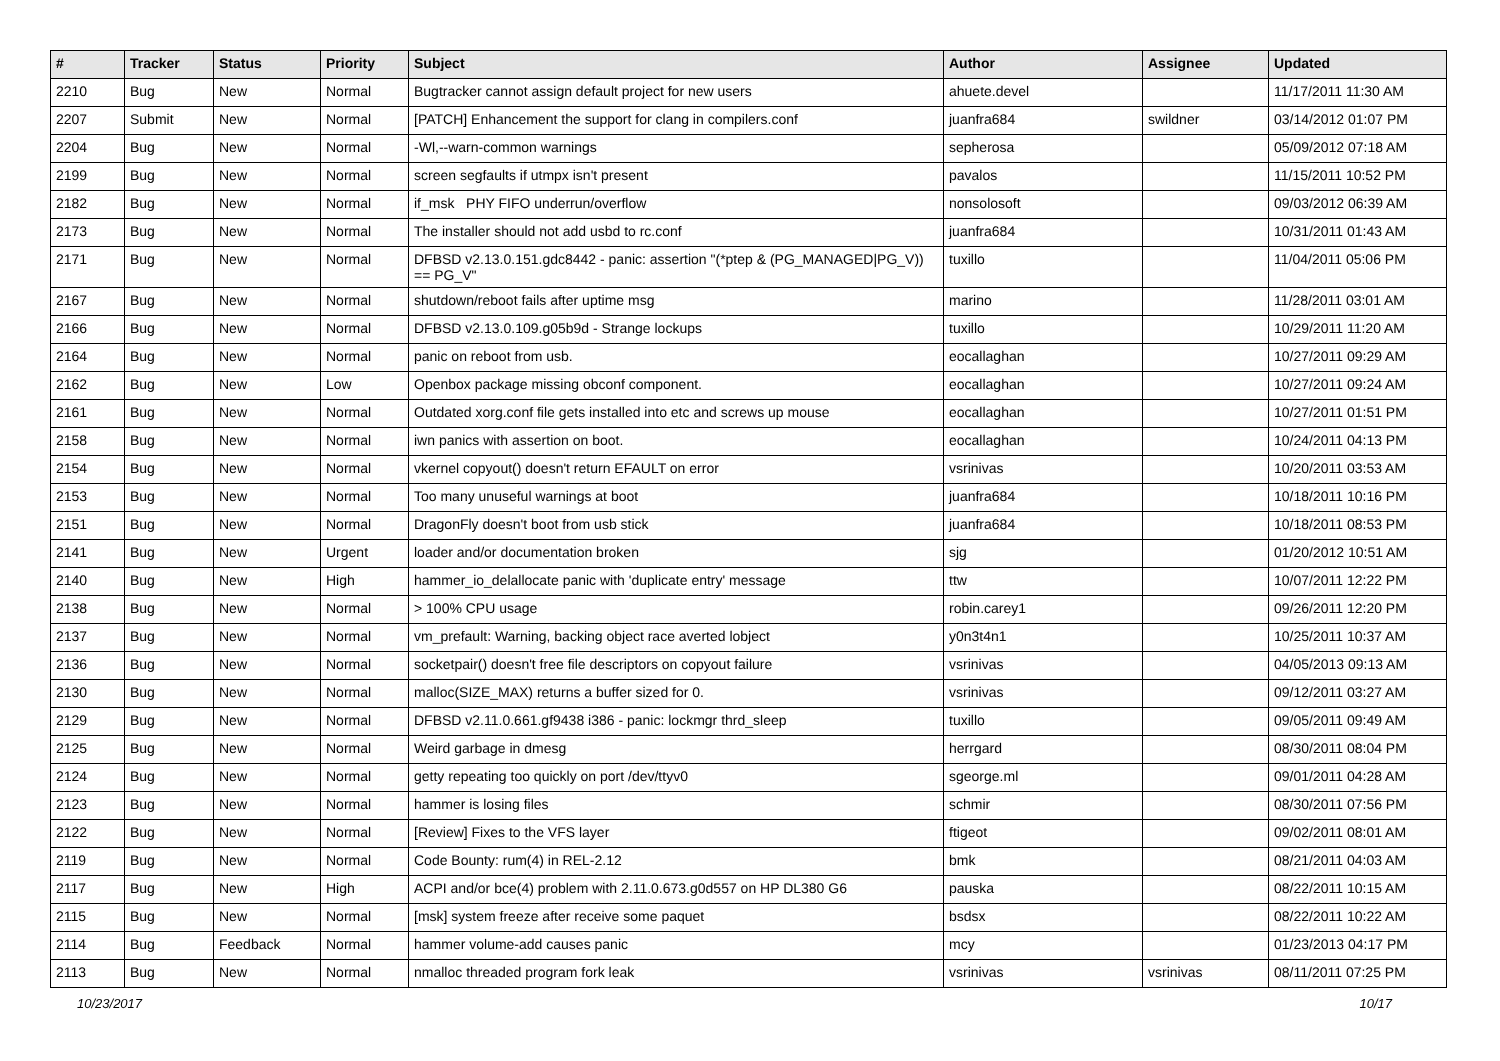| # | Tracker | Status | Priority | Subject | Author | Assignee | Updated |
| --- | --- | --- | --- | --- | --- | --- | --- |
| 2210 | Bug | New | Normal | Bugtracker cannot assign default project for new users | ahuete.devel | | 11/17/2011 11:30 AM |
| 2207 | Submit | New | Normal | [PATCH] Enhancement the support for clang in compilers.conf | juanfra684 | swildner | 03/14/2012 01:07 PM |
| 2204 | Bug | New | Normal | -Wl,--warn-common warnings | sepherosa | | 05/09/2012 07:18 AM |
| 2199 | Bug | New | Normal | screen segfaults if utmpx isn't present | pavalos | | 11/15/2011 10:52 PM |
| 2182 | Bug | New | Normal | if_msk PHY FIFO underrun/overflow | nonsolosoft | | 09/03/2012 06:39 AM |
| 2173 | Bug | New | Normal | The installer should not add usbd to rc.conf | juanfra684 | | 10/31/2011 01:43 AM |
| 2171 | Bug | New | Normal | DFBSD v2.13.0.151.gdc8442 - panic: assertion "(*ptep & (PG_MANAGED/PG_V)) == PG_V" | tuxillo | | 11/04/2011 05:06 PM |
| 2167 | Bug | New | Normal | shutdown/reboot fails after uptime msg | marino | | 11/28/2011 03:01 AM |
| 2166 | Bug | New | Normal | DFBSD v2.13.0.109.g05b9d - Strange lockups | tuxillo | | 10/29/2011 11:20 AM |
| 2164 | Bug | New | Normal | panic on reboot from usb. | eocallaghan | | 10/27/2011 09:29 AM |
| 2162 | Bug | New | Low | Openbox package missing obconf component. | eocallaghan | | 10/27/2011 09:24 AM |
| 2161 | Bug | New | Normal | Outdated xorg.conf file gets installed into etc and screws up mouse | eocallaghan | | 10/27/2011 01:51 PM |
| 2158 | Bug | New | Normal | iwn panics with assertion on boot. | eocallaghan | | 10/24/2011 04:13 PM |
| 2154 | Bug | New | Normal | vkernel copyout() doesn't return EFAULT on error | vsrinivas | | 10/20/2011 03:53 AM |
| 2153 | Bug | New | Normal | Too many unuseful warnings at boot | juanfra684 | | 10/18/2011 10:16 PM |
| 2151 | Bug | New | Normal | DragonFly doesn't boot from usb stick | juanfra684 | | 10/18/2011 08:53 PM |
| 2141 | Bug | New | Urgent | loader and/or documentation broken | sjg | | 01/20/2012 10:51 AM |
| 2140 | Bug | New | High | hammer_io_delallocate panic with 'duplicate entry' message | ttw | | 10/07/2011 12:22 PM |
| 2138 | Bug | New | Normal | > 100% CPU usage | robin.carey1 | | 09/26/2011 12:20 PM |
| 2137 | Bug | New | Normal | vm_prefault: Warning, backing object race averted lobject | y0n3t4n1 | | 10/25/2011 10:37 AM |
| 2136 | Bug | New | Normal | socketpair() doesn't free file descriptors on copyout failure | vsrinivas | | 04/05/2013 09:13 AM |
| 2130 | Bug | New | Normal | malloc(SIZE_MAX) returns a buffer sized for 0. | vsrinivas | | 09/12/2011 03:27 AM |
| 2129 | Bug | New | Normal | DFBSD v2.11.0.661.gf9438 i386 - panic: lockmgr thrd_sleep | tuxillo | | 09/05/2011 09:49 AM |
| 2125 | Bug | New | Normal | Weird garbage in dmesg | herrgard | | 08/30/2011 08:04 PM |
| 2124 | Bug | New | Normal | getty repeating too quickly on port /dev/ttyv0 | sgeorge.ml | | 09/01/2011 04:28 AM |
| 2123 | Bug | New | Normal | hammer is losing files | schmir | | 08/30/2011 07:56 PM |
| 2122 | Bug | New | Normal | [Review] Fixes to the VFS layer | ftigeot | | 09/02/2011 08:01 AM |
| 2119 | Bug | New | Normal | Code Bounty: rum(4) in REL-2.12 | bmk | | 08/21/2011 04:03 AM |
| 2117 | Bug | New | High | ACPI and/or bce(4) problem with 2.11.0.673.g0d557 on HP DL380 G6 | pauska | | 08/22/2011 10:15 AM |
| 2115 | Bug | New | Normal | [msk] system freeze after receive some paquet | bsdsx | | 08/22/2011 10:22 AM |
| 2114 | Bug | Feedback | Normal | hammer volume-add causes panic | mcy | | 01/23/2013 04:17 PM |
| 2113 | Bug | New | Normal | nmalloc threaded program fork leak | vsrinivas | vsrinivas | 08/11/2011 07:25 PM |
10/23/2017 10/17